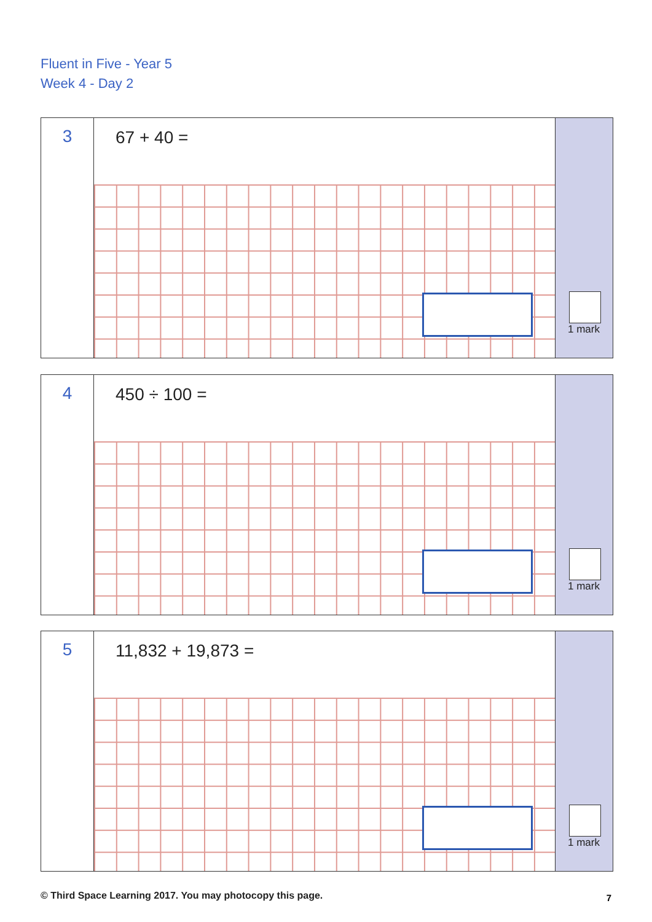Fluent in Five - Year 5
Week 4 - Day 2
3
67 + 40 =
1 mark
4
450 ÷ 100 =
1 mark
5
11,832 + 19,873 =
1 mark
© Third Space Learning 2017. You may photocopy this page.
7